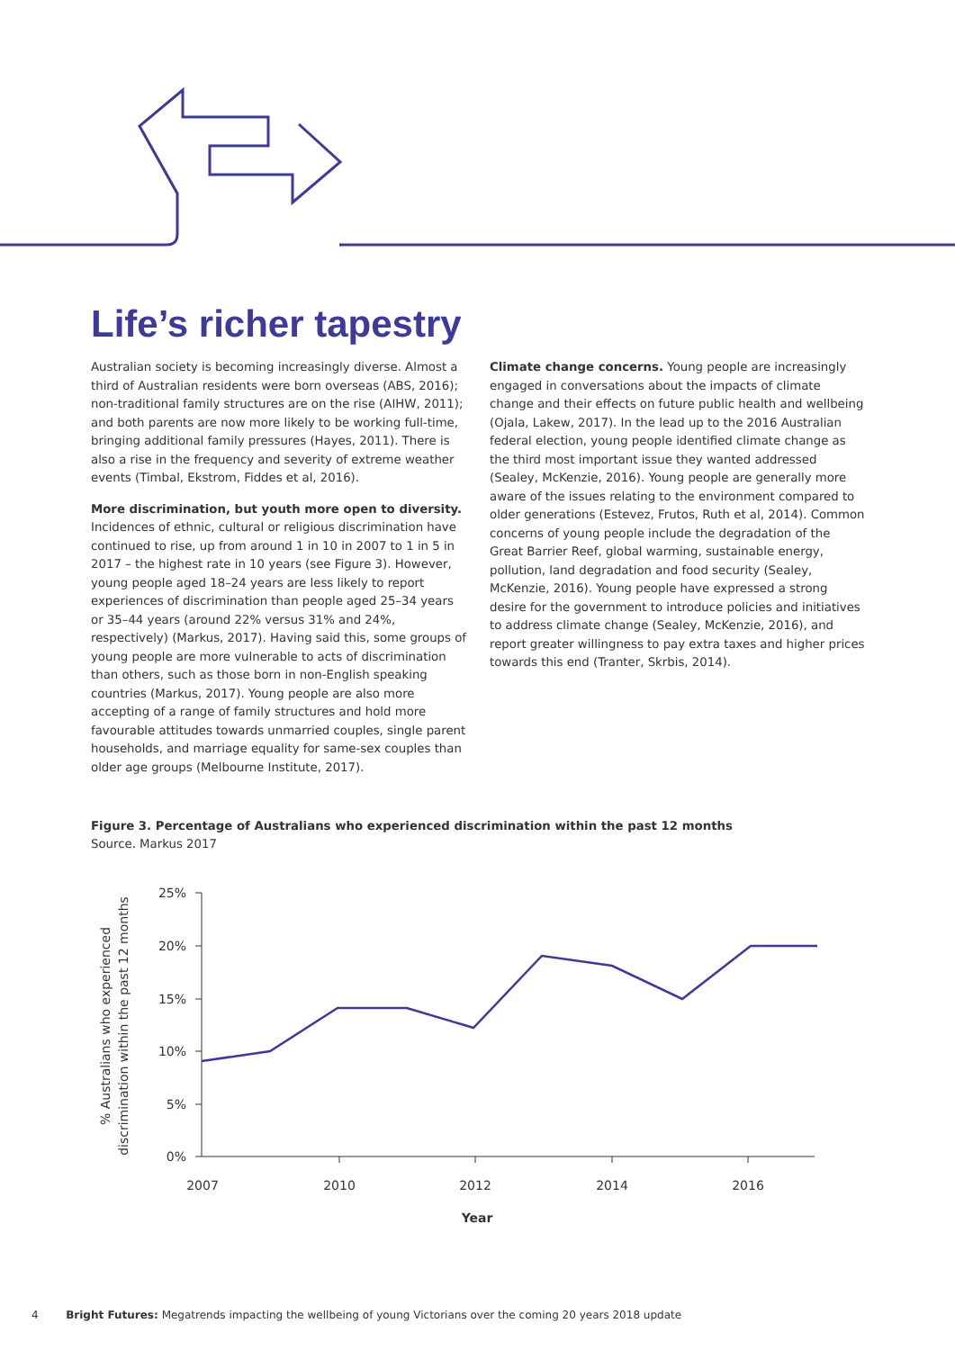Life’s richer tapestry
Australian society is becoming increasingly diverse. Almost a third of Australian residents were born overseas (ABS, 2016); non-traditional family structures are on the rise (AIHW, 2011); and both parents are now more likely to be working full-time, bringing additional family pressures (Hayes, 2011). There is also a rise in the frequency and severity of extreme weather events (Timbal, Ekstrom, Fiddes et al, 2016).
More discrimination, but youth more open to diversity.
Incidences of ethnic, cultural or religious discrimination have continued to rise, up from around 1 in 10 in 2007 to 1 in 5 in 2017 – the highest rate in 10 years (see Figure 3). However, young people aged 18–24 years are less likely to report experiences of discrimination than people aged 25–34 years or 35–44 years (around 22% versus 31% and 24%, respectively) (Markus, 2017). Having said this, some groups of young people are more vulnerable to acts of discrimination than others, such as those born in non-English speaking countries (Markus, 2017). Young people are also more accepting of a range of family structures and hold more favourable attitudes towards unmarried couples, single parent households, and marriage equality for same-sex couples than older age groups (Melbourne Institute, 2017).
Climate change concerns. Young people are increasingly engaged in conversations about the impacts of climate change and their effects on future public health and wellbeing (Ojala, Lakew, 2017). In the lead up to the 2016 Australian federal election, young people identified climate change as the third most important issue they wanted addressed (Sealey, McKenzie, 2016). Young people are generally more aware of the issues relating to the environment compared to older generations (Estevez, Frutos, Ruth et al, 2014). Common concerns of young people include the degradation of the Great Barrier Reef, global warming, sustainable energy, pollution, land degradation and food security (Sealey, McKenzie, 2016). Young people have expressed a strong desire for the government to introduce policies and initiatives to address climate change (Sealey, McKenzie, 2016), and report greater willingness to pay extra taxes and higher prices towards this end (Tranter, Skrbis, 2014).
Figure 3. Percentage of Australians who experienced discrimination within the past 12 months
Source. Markus 2017
% Australians who experienced
discrimination within the past 12 months
25%
20%
15%
10%
5%
0%
2007
2010
2012
2014
2016
Year
4 Bright Futures: Megatrends impacting the wellbeing of young Victorians over the coming 20 years 2018 update